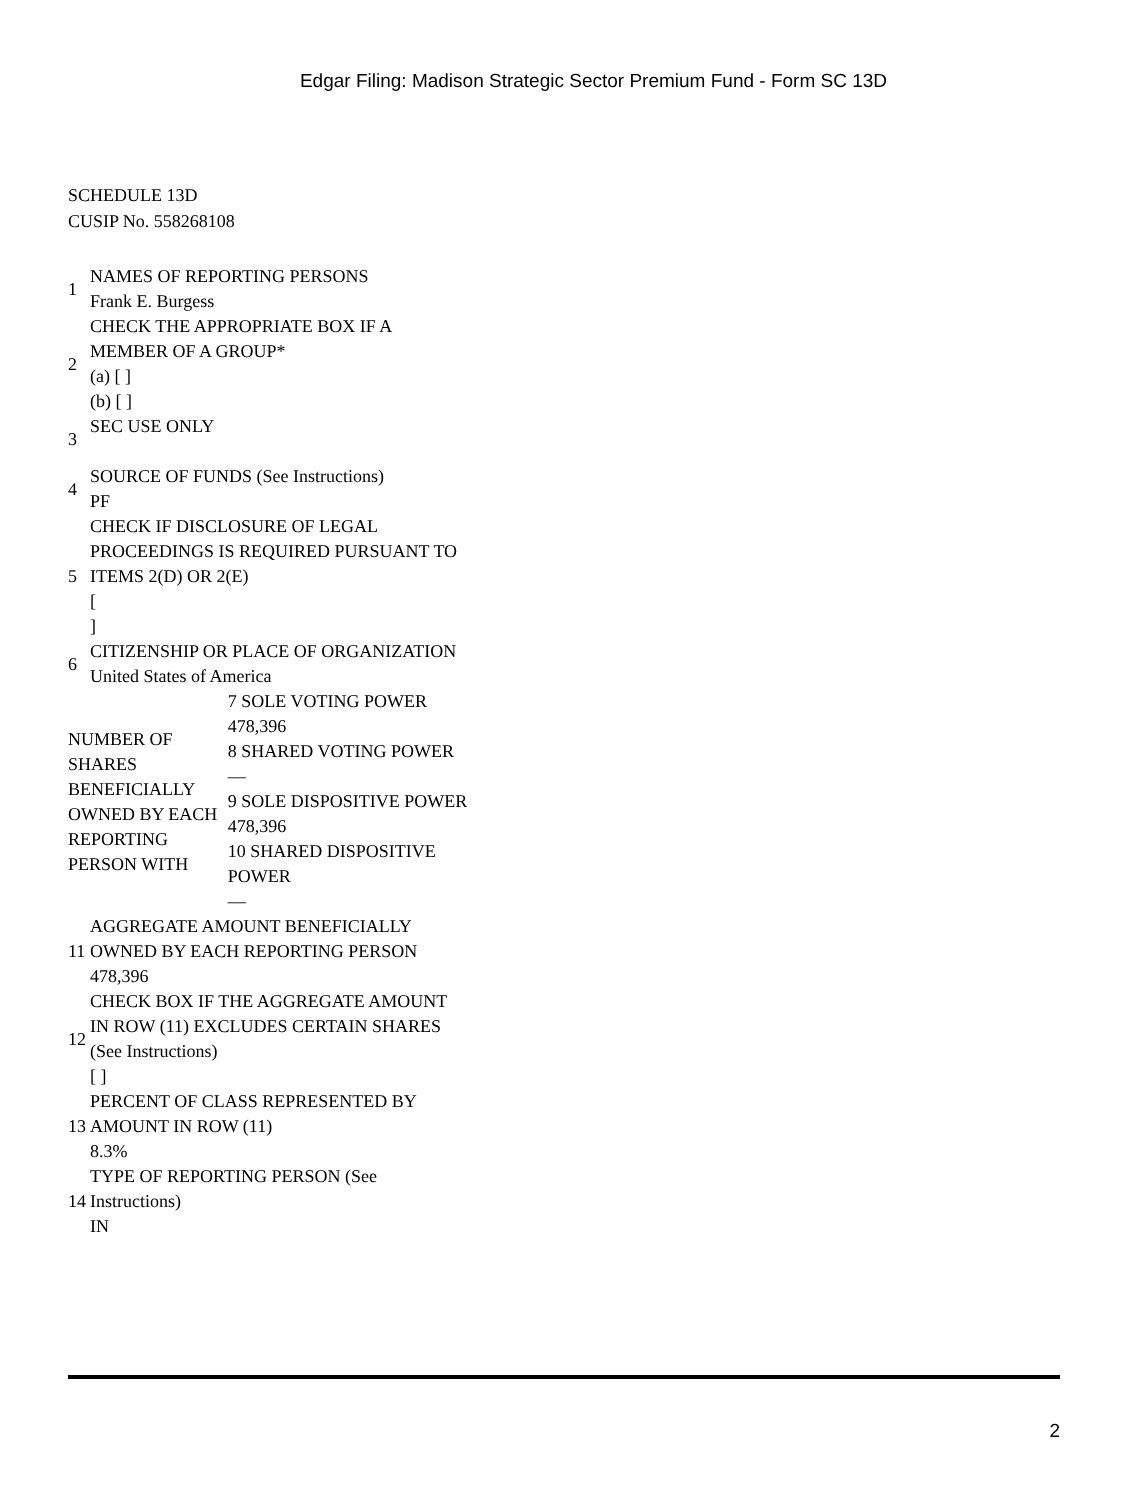Edgar Filing: Madison Strategic Sector Premium Fund - Form SC 13D
SCHEDULE 13D
CUSIP No. 558268108
| 1 | NAMES OF REPORTING PERSONS Frank E. Burgess | |
| 2 | CHECK THE APPROPRIATE BOX IF A MEMBER OF A GROUP* (a) [ ] (b) [ ] | |
| 3 | SEC USE ONLY | |
| 4 | SOURCE OF FUNDS (See Instructions) PF | |
| 5 | CHECK IF DISCLOSURE OF LEGAL PROCEEDINGS IS REQUIRED PURSUANT TO ITEMS 2(D) OR 2(E) [ ] | |
| 6 | CITIZENSHIP OR PLACE OF ORGANIZATION United States of America | |
| NUMBER OF SHARES BENEFICIALLY OWNED BY EACH REPORTING PERSON WITH | | 7 SOLE VOTING POWER 478,396 |
| | | 8 SHARED VOTING POWER — |
| | | 9 SOLE DISPOSITIVE POWER 478,396 |
| | | 10 SHARED DISPOSITIVE POWER — |
| 11 | AGGREGATE AMOUNT BENEFICIALLY OWNED BY EACH REPORTING PERSON 478,396 | |
| 12 | CHECK BOX IF THE AGGREGATE AMOUNT IN ROW (11) EXCLUDES CERTAIN SHARES (See Instructions) [ ] | |
| 13 | PERCENT OF CLASS REPRESENTED BY AMOUNT IN ROW (11) 8.3% | |
| 14 | TYPE OF REPORTING PERSON (See Instructions) IN | |
2